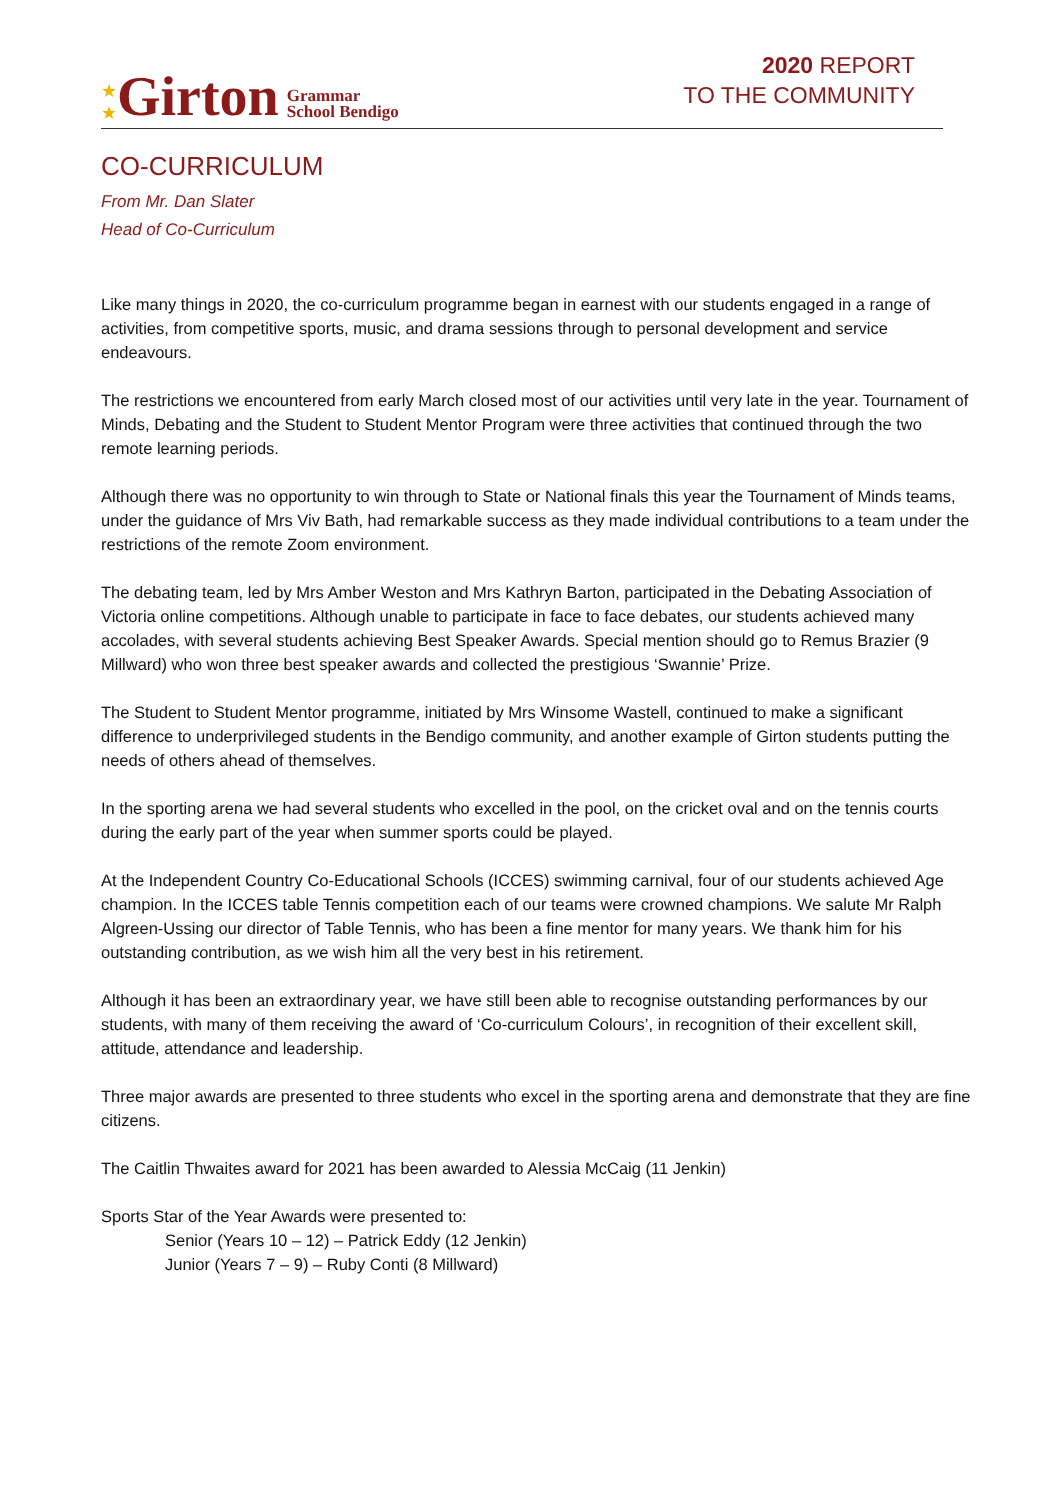★
★ Girton Grammar
School Bendigo
2020 REPORT
TO THE COMMUNITY
CO-CURRICULUM
From Mr. Dan Slater
Head of Co-Curriculum
Like many things in 2020, the co-curriculum programme began in earnest with our students engaged in a range of activities, from competitive sports, music, and drama sessions through to personal development and service endeavours.
The restrictions we encountered from early March closed most of our activities until very late in the year. Tournament of Minds, Debating and the Student to Student Mentor Program were three activities that continued through the two remote learning periods.
Although there was no opportunity to win through to State or National finals this year the Tournament of Minds teams, under the guidance of Mrs Viv Bath, had remarkable success as they made individual contributions to a team under the restrictions of the remote Zoom environment.
The debating team, led by Mrs Amber Weston and Mrs Kathryn Barton, participated in the Debating Association of Victoria online competitions. Although unable to participate in face to face debates, our students achieved many accolades, with several students achieving Best Speaker Awards. Special mention should go to Remus Brazier (9 Millward) who won three best speaker awards and collected the prestigious ‘Swannie’ Prize.
The Student to Student Mentor programme, initiated by Mrs Winsome Wastell, continued to make a significant difference to underprivileged students in the Bendigo community, and another example of Girton students putting the needs of others ahead of themselves.
In the sporting arena we had several students who excelled in the pool, on the cricket oval and on the tennis courts during the early part of the year when summer sports could be played.
At the Independent Country Co-Educational Schools (ICCES) swimming carnival, four of our students achieved Age champion. In the ICCES table Tennis competition each of our teams were crowned champions. We salute Mr Ralph Algreen-Ussing our director of Table Tennis, who has been a fine mentor for many years. We thank him for his outstanding contribution, as we wish him all the very best in his retirement.
Although it has been an extraordinary year, we have still been able to recognise outstanding performances by our students, with many of them receiving the award of ‘Co-curriculum Colours’, in recognition of their excellent skill, attitude, attendance and leadership.
Three major awards are presented to three students who excel in the sporting arena and demonstrate that they are fine citizens.
The Caitlin Thwaites award for 2021 has been awarded to Alessia McCaig (11 Jenkin)
Sports Star of the Year Awards were presented to:
Senior (Years 10 – 12) – Patrick Eddy (12 Jenkin)
Junior (Years 7 – 9) – Ruby Conti (8 Millward)